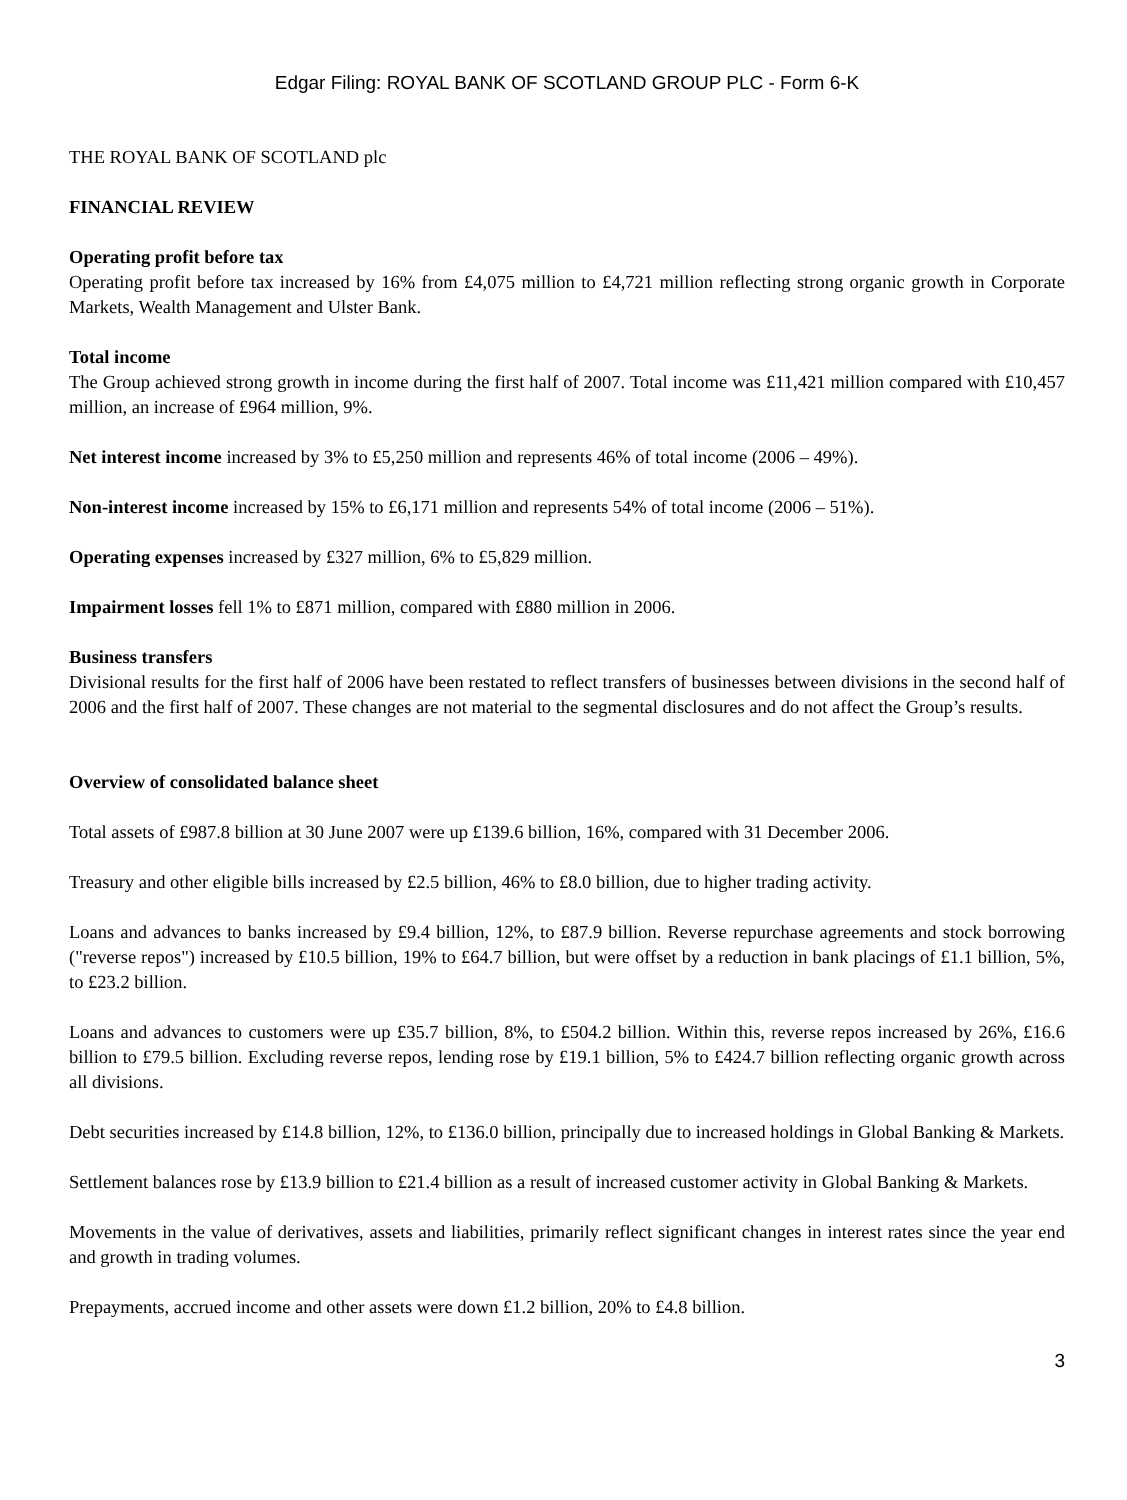Edgar Filing: ROYAL BANK OF SCOTLAND GROUP PLC - Form 6-K
THE ROYAL BANK OF SCOTLAND plc
FINANCIAL REVIEW
Operating profit before tax
Operating profit before tax increased by 16% from £4,075 million to £4,721 million reflecting strong organic growth in Corporate Markets, Wealth Management and Ulster Bank.
Total income
The Group achieved strong growth in income during the first half of 2007. Total income was £11,421 million compared with £10,457 million, an increase of £964 million, 9%.
Net interest income increased by 3% to £5,250 million and represents 46% of total income (2006 – 49%).
Non-interest income increased by 15% to £6,171 million and represents 54% of total income (2006 – 51%).
Operating expenses increased by £327 million, 6% to £5,829 million.
Impairment losses fell 1% to £871 million, compared with £880 million in 2006.
Business transfers
Divisional results for the first half of 2006 have been restated to reflect transfers of businesses between divisions in the second half of 2006 and the first half of 2007. These changes are not material to the segmental disclosures and do not affect the Group’s results.
Overview of consolidated balance sheet
Total assets of £987.8 billion at 30 June 2007 were up £139.6 billion, 16%, compared with 31 December 2006.
Treasury and other eligible bills increased by £2.5 billion, 46% to £8.0 billion, due to higher trading activity.
Loans and advances to banks increased by £9.4 billion, 12%, to £87.9 billion. Reverse repurchase agreements and stock borrowing ("reverse repos") increased by £10.5 billion, 19% to £64.7 billion, but were offset by a reduction in bank placings of £1.1 billion, 5%, to £23.2 billion.
Loans and advances to customers were up £35.7 billion, 8%, to £504.2 billion. Within this, reverse repos increased by 26%, £16.6 billion to £79.5 billion. Excluding reverse repos, lending rose by £19.1 billion, 5% to £424.7 billion reflecting organic growth across all divisions.
Debt securities increased by £14.8 billion, 12%, to £136.0 billion, principally due to increased holdings in Global Banking & Markets.
Settlement balances rose by £13.9 billion to £21.4 billion as a result of increased customer activity in Global Banking & Markets.
Movements in the value of derivatives, assets and liabilities, primarily reflect significant changes in interest rates since the year end and growth in trading volumes.
Prepayments, accrued income and other assets were down £1.2 billion, 20% to £4.8 billion.
3